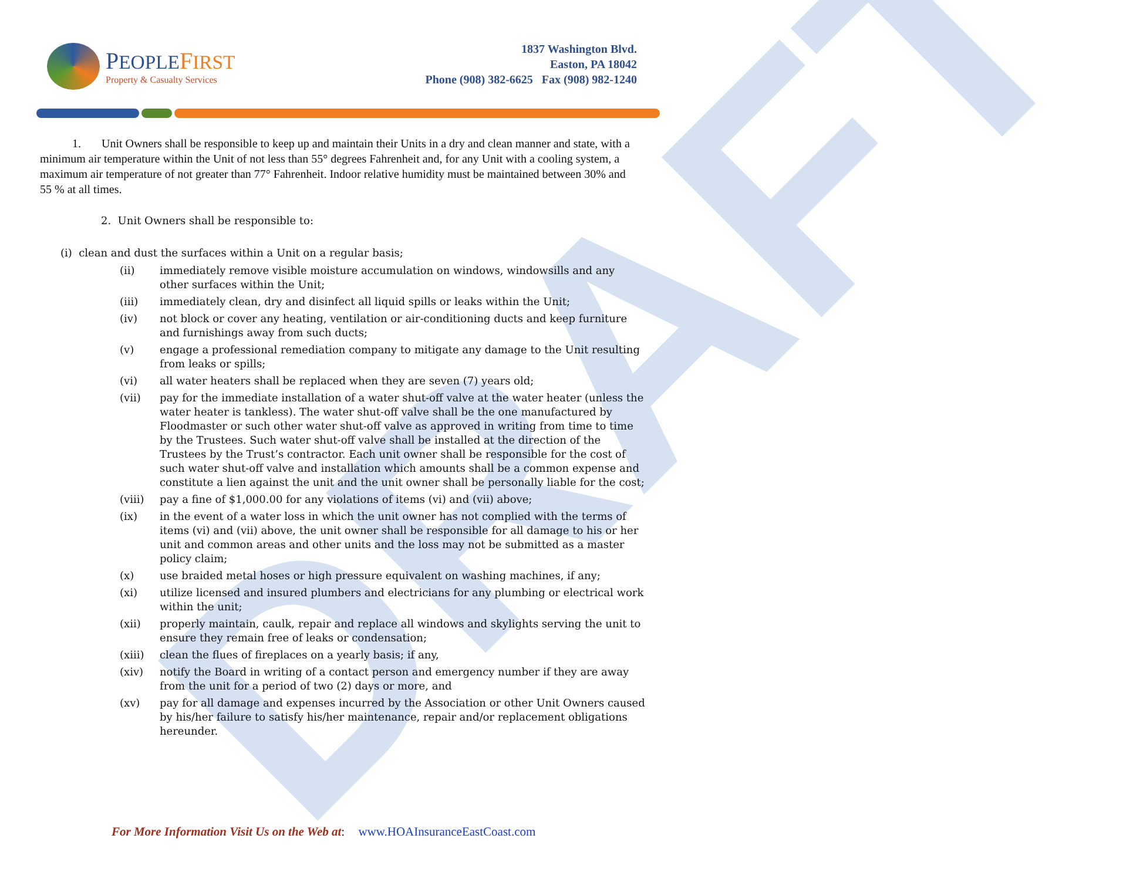DRAFT
PEOPLE FIRST
Property & Casualty Services
1837 Washington Blvd.
Easton, PA 18042
Phone (908) 382-6625 Fax (908) 982-1240
1. Unit Owners shall be responsible to keep up and maintain their Units in a dry and clean manner and state, with a minimum air temperature within the Unit of not less than 55° degrees Fahrenheit and, for any Unit with a cooling system, a maximum air temperature of not greater than 77° Fahrenheit. Indoor relative humidity must be maintained between 30% and
55 % at all times.
2. Unit Owners shall be responsible to:
(i) clean and dust the surfaces within a Unit on a regular basis;
| (ii) | immediately remove visible moisture accumulation on windows, windowsills and any other surfaces within the Unit; |
| (iii) | immediately clean, dry and disinfect all liquid spills or leaks within the Unit; |
| (iv) | not block or cover any heating, ventilation or air-conditioning ducts and keep furniture and furnishings away from such ducts; |
| (v) | engage a professional remediation company to mitigate any damage to the Unit resulting from leaks or spills; |
| (vi) | all water heaters shall be replaced when they are seven (7) years old; |
| (vii) | pay for the immediate installation of a water shut-off valve at the water heater (unless the water heater is tankless). The water shut-off valve shall be the one manufactured by Floodmaster or such other water shut-off valve as approved in writing from time to time by the Trustees. Such water shut-off valve shall be installed at the direction of the Trustees by the Trust’s contractor. Each unit owner shall be responsible for the cost of such water shut-off valve and installation which amounts shall be a common expense and constitute a lien against the unit and the unit owner shall be personally liable for the cost; |
| (viii) | pay a fine of $1,000.00 for any violations of items (vi) and (vii) above; |
| (ix) | in the event of a water loss in which the unit owner has not complied with the terms of items (vi) and (vii) above, the unit owner shall be responsible for all damage to his or her unit and common areas and other units and the loss may not be submitted as a master policy claim; |
| (x) | use braided metal hoses or high pressure equivalent on washing machines, if any; |
| (xi) | utilize licensed and insured plumbers and electricians for any plumbing or electrical work within the unit; |
| (xii) | properly maintain, caulk, repair and replace all windows and skylights serving the unit to ensure they remain free of leaks or condensation; |
| (xiii) | clean the flues of fireplaces on a yearly basis; if any, |
| (xiv) | notify the Board in writing of a contact person and emergency number if they are away from the unit for a period of two (2) days or more, and |
| (xv) | pay for all damage and expenses incurred by the Association or other Unit Owners caused by his/her failure to satisfy his/her maintenance, repair and/or replacement obligations hereunder. |
For More Information Visit Us on the Web at: www.HOAInsuranceEastCoast.com